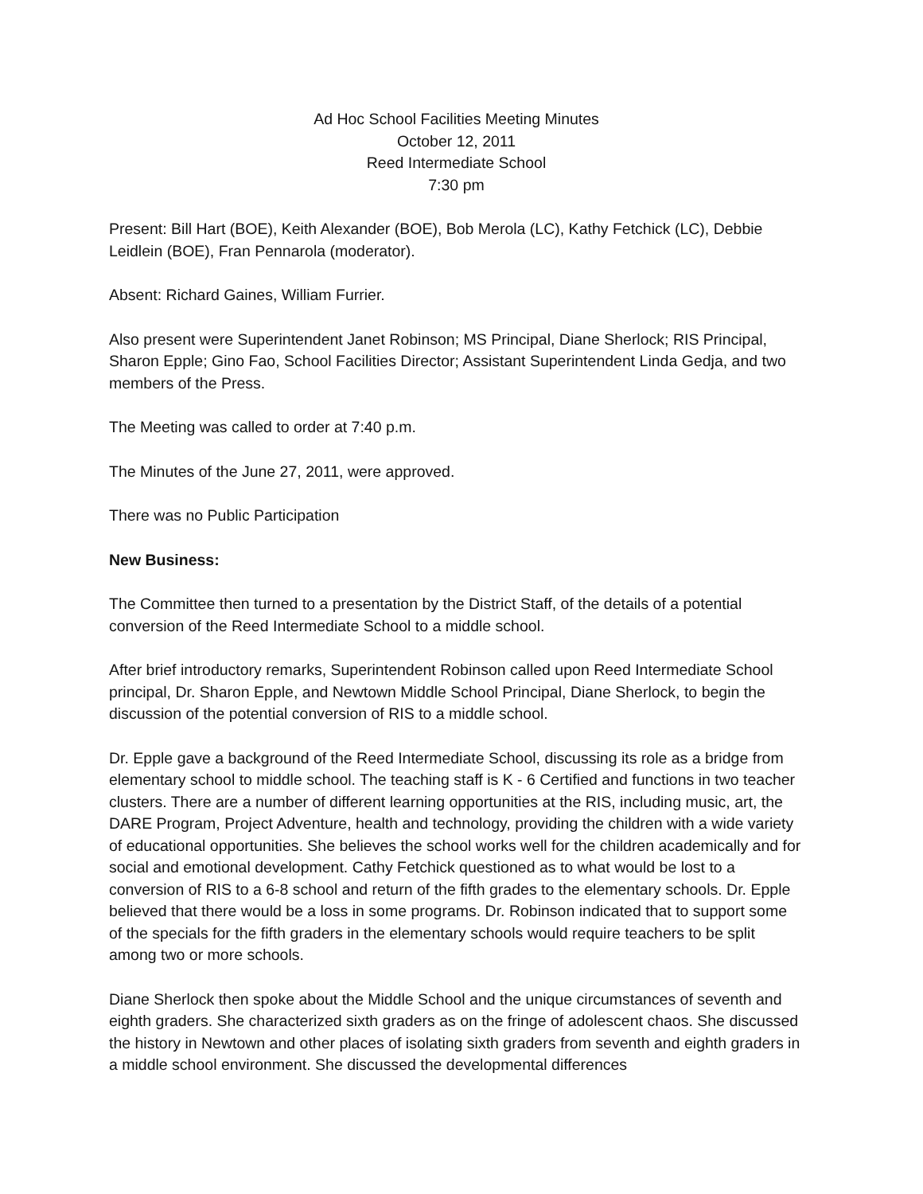Ad Hoc School Facilities Meeting Minutes
October 12, 2011
Reed Intermediate School
7:30 pm
Present: Bill Hart (BOE), Keith Alexander (BOE), Bob Merola (LC), Kathy Fetchick (LC), Debbie Leidlein (BOE), Fran Pennarola (moderator).
Absent: Richard Gaines, William Furrier.
Also present were Superintendent Janet Robinson; MS Principal, Diane Sherlock; RIS Principal, Sharon Epple; Gino Fao, School Facilities Director; Assistant Superintendent Linda Gedja, and two members of the Press.
The Meeting was called to order at 7:40 p.m.
The Minutes of the June 27, 2011, were approved.
There was no Public Participation
New Business:
The Committee then turned to a presentation by the District Staff, of the details of a potential conversion of the Reed Intermediate School to a middle school.
After brief introductory remarks, Superintendent Robinson called upon Reed Intermediate School principal, Dr. Sharon Epple, and Newtown Middle School Principal, Diane Sherlock, to begin the discussion of the potential conversion of RIS to a middle school.
Dr. Epple gave a background of the Reed Intermediate School, discussing its role as a bridge from elementary school to middle school. The teaching staff is K - 6 Certified and functions in two teacher clusters. There are a number of different learning opportunities at the RIS, including music, art, the DARE Program, Project Adventure, health and technology, providing the children with a wide variety of educational opportunities. She believes the school works well for the children academically and for social and emotional development. Cathy Fetchick questioned as to what would be lost to a conversion of RIS to a 6-8 school and return of the fifth grades to the elementary schools. Dr. Epple believed that there would be a loss in some programs. Dr. Robinson indicated that to support some of the specials for the fifth graders in the elementary schools would require teachers to be split among two or more schools.
Diane Sherlock then spoke about the Middle School and the unique circumstances of seventh and eighth graders. She characterized sixth graders as on the fringe of adolescent chaos. She discussed the history in Newtown and other places of isolating sixth graders from seventh and eighth graders in a middle school environment. She discussed the developmental differences